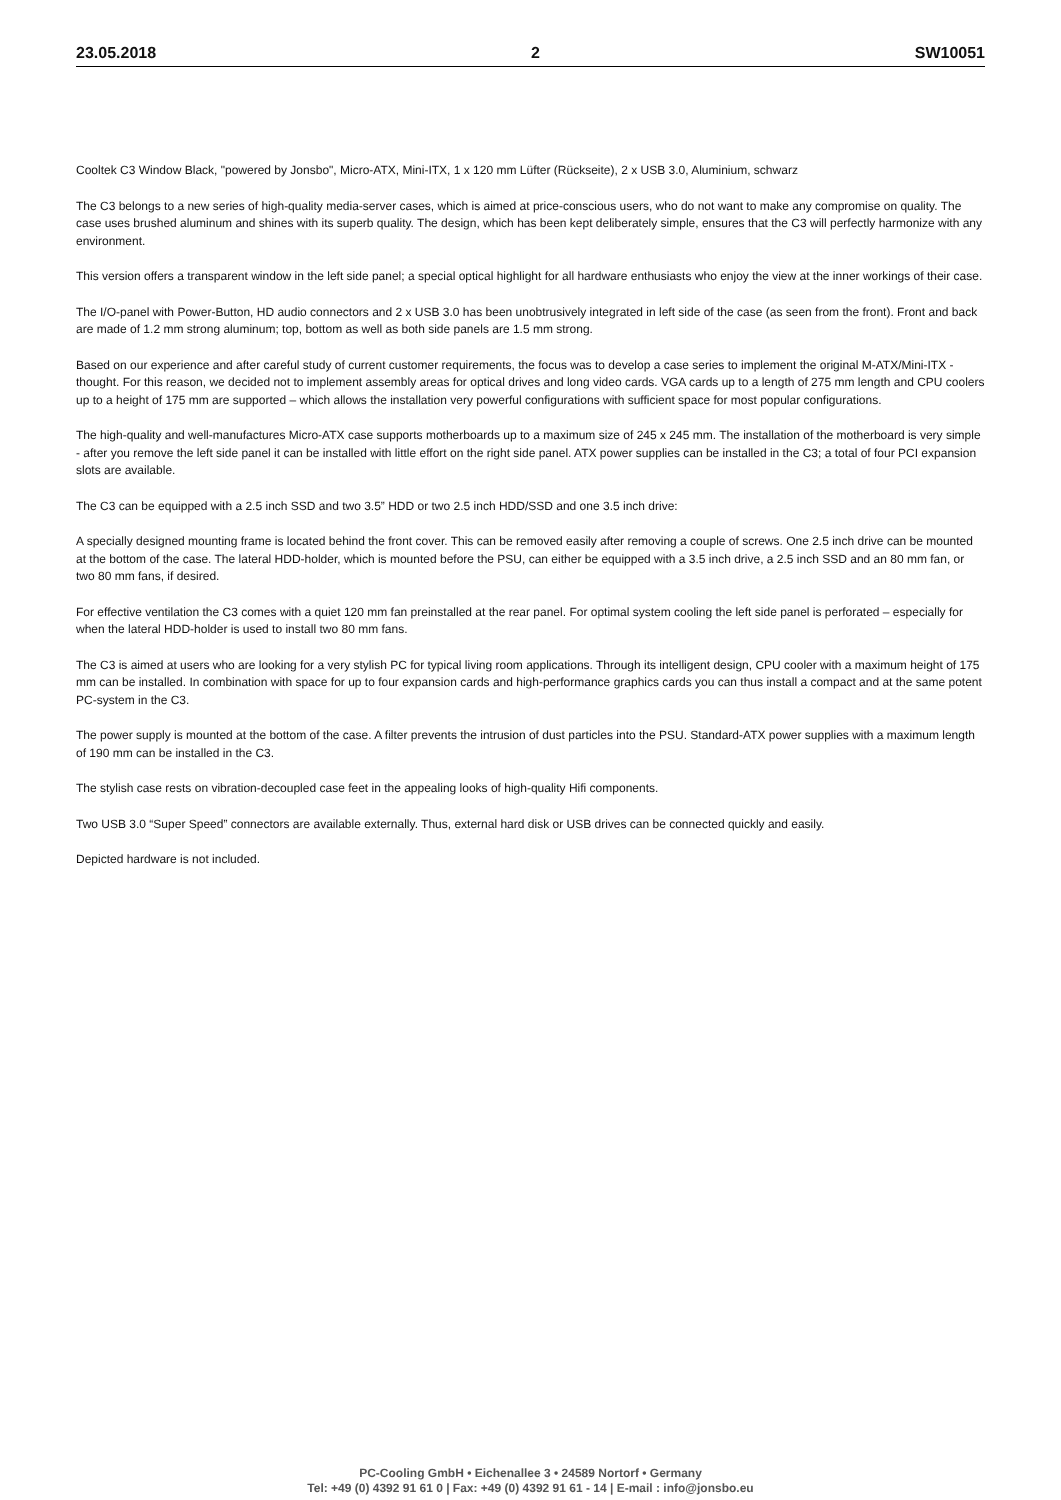23.05.2018 2 SW10051
Cooltek C3 Window Black, "powered by Jonsbo", Micro-ATX, Mini-ITX, 1 x 120 mm Lüfter (Rückseite), 2 x USB 3.0, Aluminium, schwarz
The C3 belongs to a new series of high-quality media-server cases, which is aimed at price-conscious users, who do not want to make any compromise on quality. The case uses brushed aluminum and shines with its superb quality. The design, which has been kept deliberately simple, ensures that the C3 will perfectly harmonize with any environment.
This version offers a transparent window in the left side panel; a special optical highlight for all hardware enthusiasts who enjoy the view at the inner workings of their case.
The I/O-panel with Power-Button, HD audio connectors and 2 x USB 3.0 has been unobtrusively integrated in left side of the case (as seen from the front). Front and back are made of 1.2 mm strong aluminum; top, bottom as well as both side panels are 1.5 mm strong.
Based on our experience and after careful study of current customer requirements, the focus was to develop a case series to implement the original M-ATX/Mini-ITX - thought. For this reason, we decided not to implement assembly areas for optical drives and long video cards. VGA cards up to a length of 275 mm length and CPU coolers up to a height of 175 mm are supported – which allows the installation very powerful configurations with sufficient space for most popular configurations.
The high-quality and well-manufactures Micro-ATX case supports motherboards up to a maximum size of 245 x 245 mm. The installation of the motherboard is very simple - after you remove the left side panel it can be installed with little effort on the right side panel. ATX power supplies can be installed in the C3; a total of four PCI expansion slots are available.
The C3 can be equipped with a 2.5 inch SSD and two 3.5” HDD or two 2.5 inch HDD/SSD and one 3.5 inch drive:
A specially designed mounting frame is located behind the front cover. This can be removed easily after removing a couple of screws. One 2.5 inch drive can be mounted at the bottom of the case. The lateral HDD-holder, which is mounted before the PSU, can either be equipped with a 3.5 inch drive, a 2.5 inch SSD and an 80 mm fan, or two 80 mm fans, if desired.
For effective ventilation the C3 comes with a quiet 120 mm fan preinstalled at the rear panel. For optimal system cooling the left side panel is perforated – especially for when the lateral HDD-holder is used to install two 80 mm fans.
The C3 is aimed at users who are looking for a very stylish PC for typical living room applications. Through its intelligent design, CPU cooler with a maximum height of 175 mm can be installed. In combination with space for up to four expansion cards and high-performance graphics cards you can thus install a compact and at the same potent PC-system in the C3.
The power supply is mounted at the bottom of the case. A filter prevents the intrusion of dust particles into the PSU. Standard-ATX power supplies with a maximum length of 190 mm can be installed in the C3.
The stylish case rests on vibration-decoupled case feet in the appealing looks of high-quality Hifi components.
Two USB 3.0 “Super Speed” connectors are available externally. Thus, external hard disk or USB drives can be connected quickly and easily.
Depicted hardware is not included.
PC-Cooling GmbH • Eichenallee 3 • 24589 Nortorf • Germany
Tel: +49 (0) 4392 91 61 0 | Fax: +49 (0) 4392 91 61 - 14 | E-mail : info@jonsbo.eu